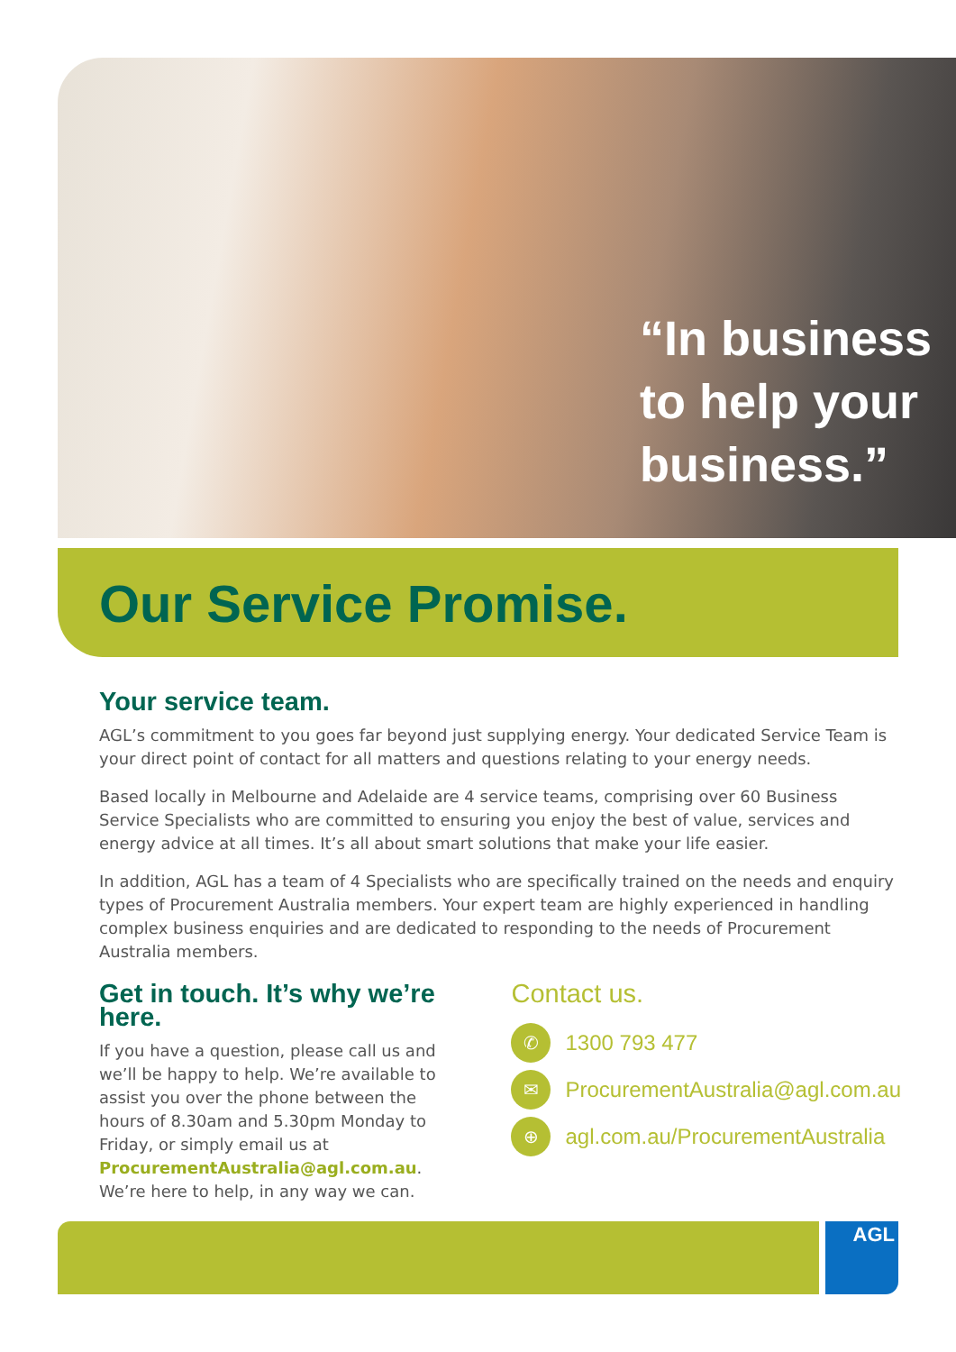“In business
to help your
business.”
Our Service Promise.
Your service team.
AGL’s commitment to you goes far beyond just supplying energy. Your dedicated Service Team is your direct point of contact for all matters and questions relating to your energy needs.
Based locally in Melbourne and Adelaide are 4 service teams, comprising over 60 Business Service Specialists who are committed to ensuring you enjoy the best of value, services and energy advice at all times. It’s all about smart solutions that make your life easier.
In addition, AGL has a team of 4 Specialists who are specifically trained on the needs and enquiry types of Procurement Australia members. Your expert team are highly experienced in handling complex business enquiries and are dedicated to responding to the needs of Procurement Australia members.
Get in touch. It’s why we’re here.
If you have a question, please call us and we’ll be happy to help. We’re available to assist you over the phone between the hours of 8.30am and 5.30pm Monday to Friday, or simply email us at ProcurementAustralia@agl.com.au. We’re here to help, in any way we can.
Contact us.
✆ 1300 793 477
✉ ProcurementAustralia@agl.com.au
⊕ agl.com.au/ProcurementAustralia
AGL